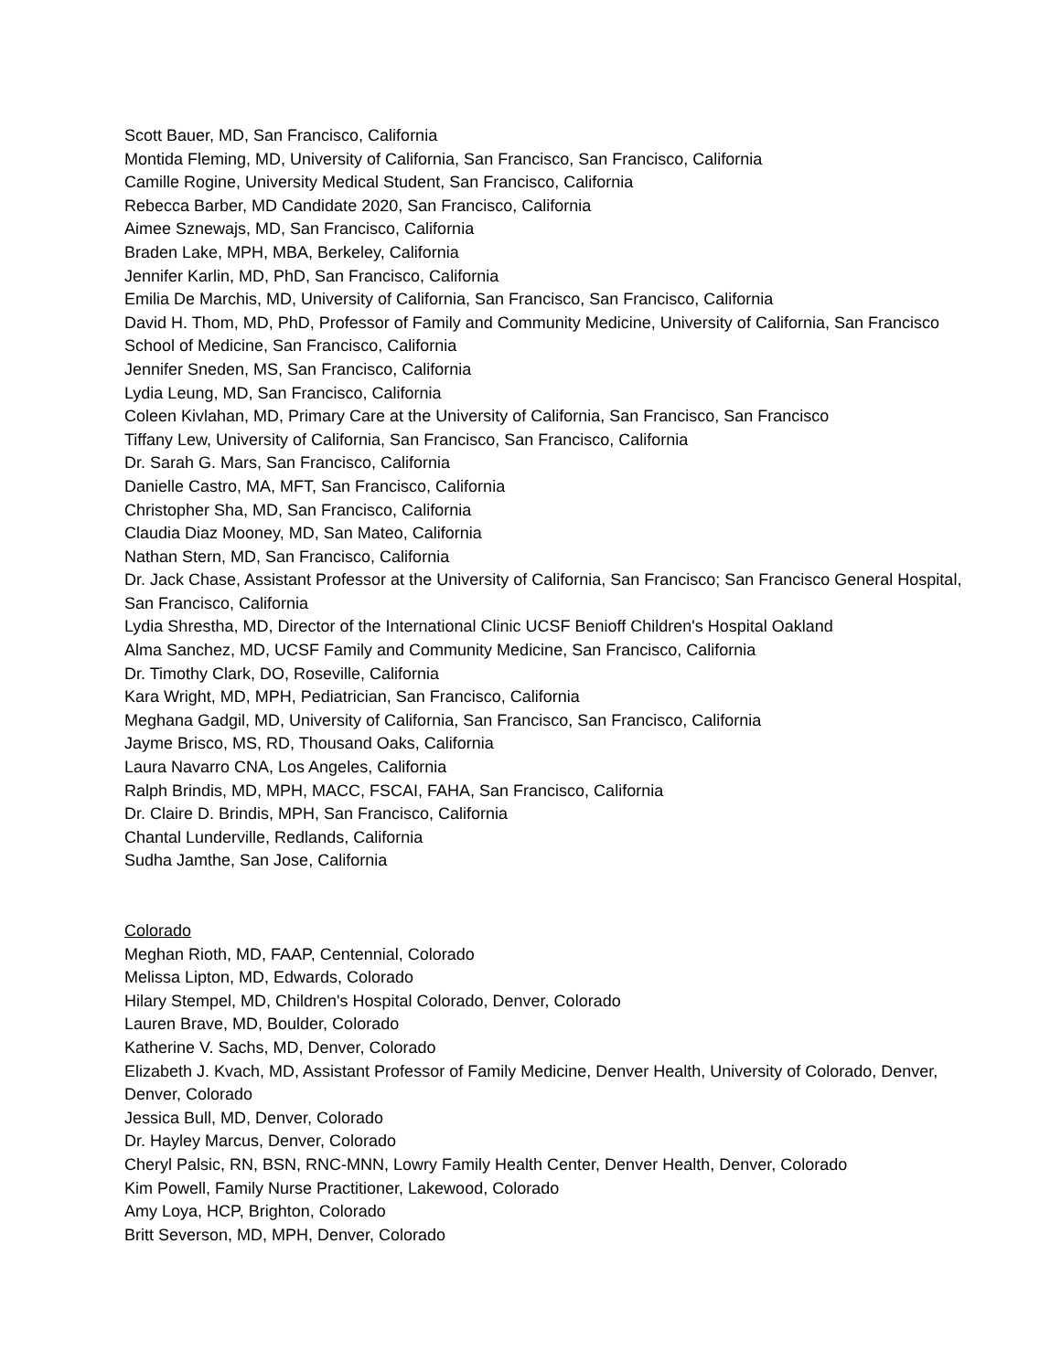Scott Bauer, MD, San Francisco, California
Montida Fleming, MD, University of California, San Francisco, San Francisco, California
Camille Rogine, University Medical Student, San Francisco, California
Rebecca Barber, MD Candidate 2020, San Francisco, California
Aimee Sznewajs, MD, San Francisco, California
Braden Lake, MPH, MBA, Berkeley, California
Jennifer Karlin, MD, PhD, San Francisco, California
Emilia De Marchis, MD, University of California, San Francisco, San Francisco, California
David H. Thom, MD, PhD, Professor of Family and Community Medicine, University of California, San Francisco School of Medicine, San Francisco, California
Jennifer Sneden, MS, San Francisco, California
Lydia Leung, MD, San Francisco, California
Coleen Kivlahan, MD, Primary Care at the University of California, San Francisco, San Francisco
Tiffany Lew, University of California, San Francisco, San Francisco, California
Dr. Sarah G. Mars, San Francisco, California
Danielle Castro, MA, MFT, San Francisco, California
Christopher Sha, MD, San Francisco, California
Claudia Diaz Mooney, MD, San Mateo, California
Nathan Stern, MD, San Francisco, California
Dr. Jack Chase, Assistant Professor at the University of California, San Francisco; San Francisco General Hospital, San Francisco, California
Lydia Shrestha, MD, Director of the International Clinic UCSF Benioff Children's Hospital Oakland
Alma Sanchez, MD, UCSF Family and Community Medicine, San Francisco, California
Dr. Timothy Clark, DO, Roseville, California
Kara Wright, MD, MPH, Pediatrician, San Francisco, California
Meghana Gadgil, MD, University of California, San Francisco, San Francisco, California
Jayme Brisco, MS, RD, Thousand Oaks, California
Laura Navarro CNA, Los Angeles, California
Ralph Brindis, MD, MPH, MACC, FSCAI, FAHA, San Francisco, California
Dr. Claire D. Brindis, MPH, San Francisco, California
Chantal Lunderville, Redlands, California
Sudha Jamthe, San Jose, California
Colorado
Meghan Rioth, MD, FAAP, Centennial, Colorado
Melissa Lipton, MD, Edwards, Colorado
Hilary Stempel, MD, Children's Hospital Colorado, Denver, Colorado
Lauren Brave, MD, Boulder, Colorado
Katherine V. Sachs, MD, Denver, Colorado
Elizabeth J. Kvach, MD, Assistant Professor of Family Medicine, Denver Health, University of Colorado, Denver, Denver, Colorado
Jessica Bull, MD, Denver, Colorado
Dr. Hayley Marcus, Denver, Colorado
Cheryl Palsic, RN, BSN, RNC-MNN, Lowry Family Health Center, Denver Health, Denver, Colorado
Kim Powell, Family Nurse Practitioner, Lakewood, Colorado
Amy Loya, HCP, Brighton, Colorado
Britt Severson, MD, MPH, Denver, Colorado